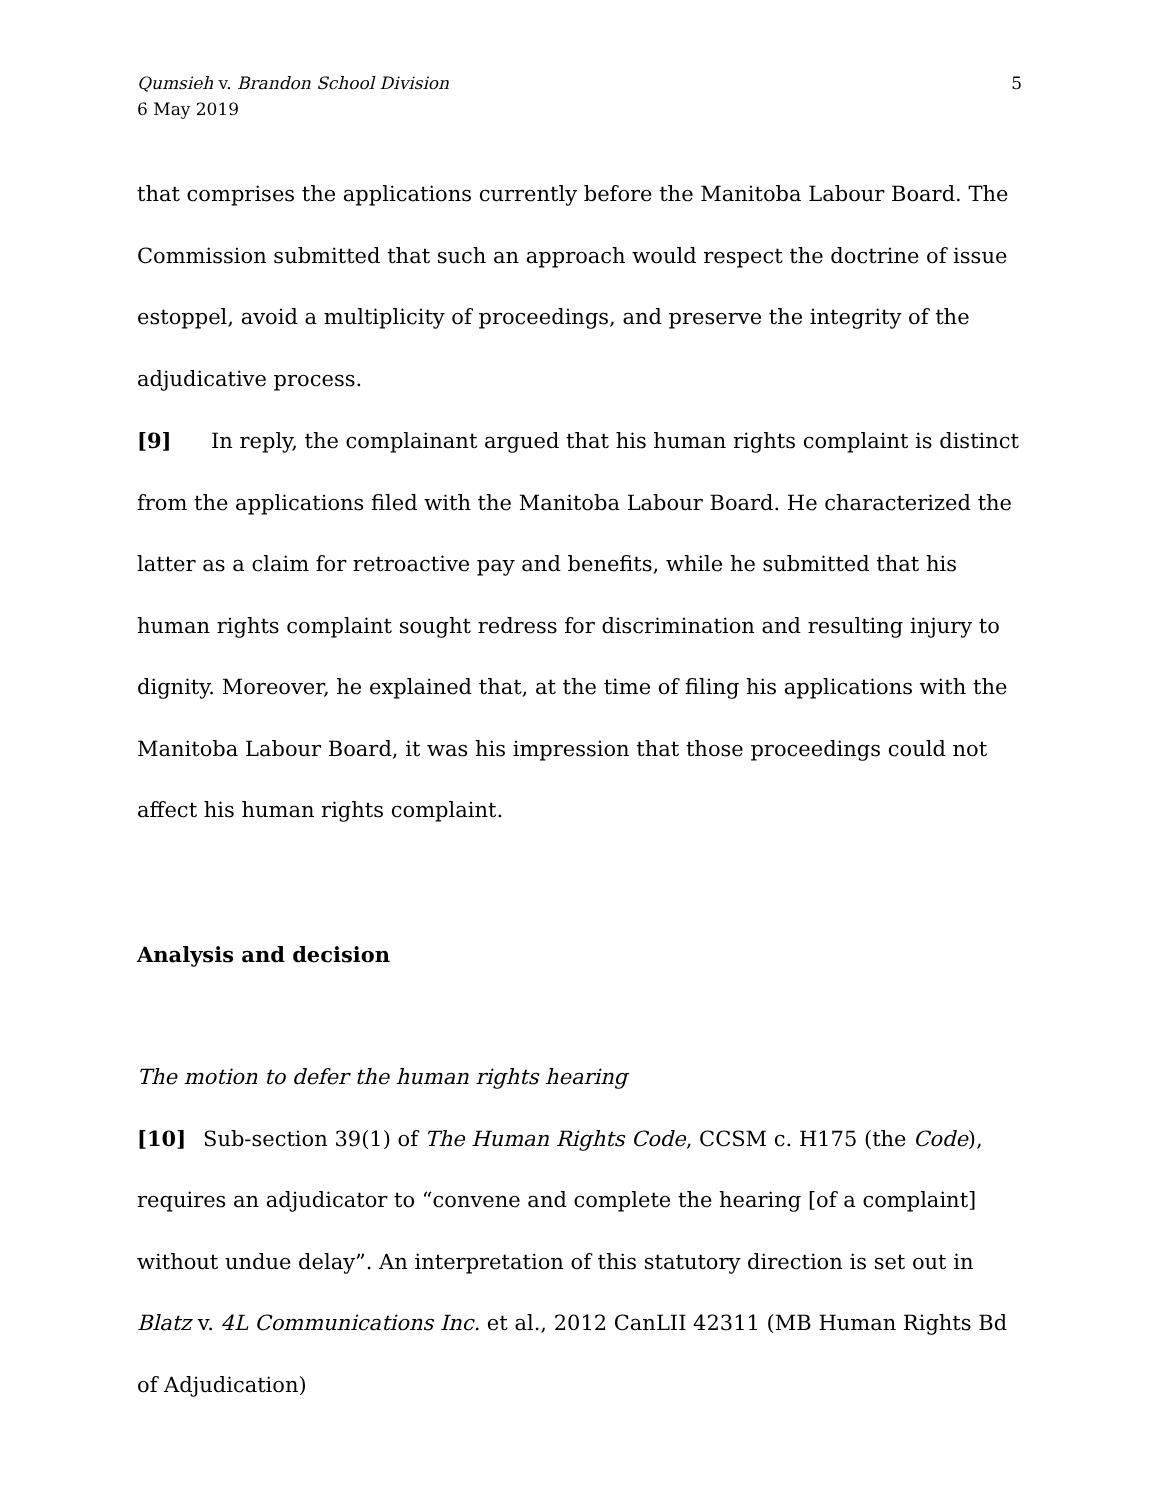Qumsieh v. Brandon School Division
6 May 2019
5
that comprises the applications currently before the Manitoba Labour Board. The Commission submitted that such an approach would respect the doctrine of issue estoppel, avoid a multiplicity of proceedings, and preserve the integrity of the adjudicative process.
[9] In reply, the complainant argued that his human rights complaint is distinct from the applications filed with the Manitoba Labour Board. He characterized the latter as a claim for retroactive pay and benefits, while he submitted that his human rights complaint sought redress for discrimination and resulting injury to dignity. Moreover, he explained that, at the time of filing his applications with the Manitoba Labour Board, it was his impression that those proceedings could not affect his human rights complaint.
Analysis and decision
The motion to defer the human rights hearing
[10] Sub-section 39(1) of The Human Rights Code, CCSM c. H175 (the Code), requires an adjudicator to “convene and complete the hearing [of a complaint] without undue delay”. An interpretation of this statutory direction is set out in Blatz v. 4L Communications Inc. et al., 2012 CanLII 42311 (MB Human Rights Bd of Adjudication)